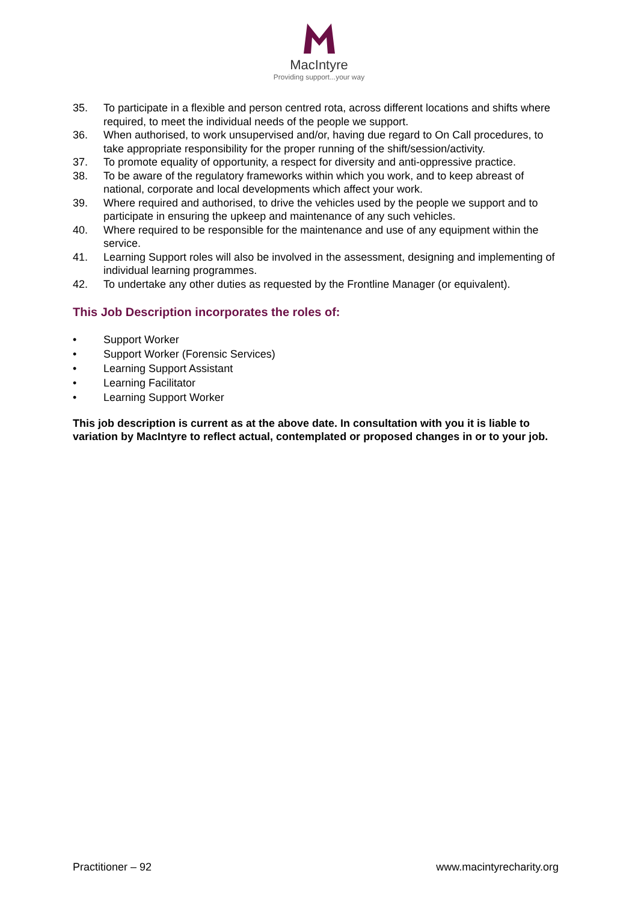MacIntyre
Providing support...your way
35. To participate in a flexible and person centred rota, across different locations and shifts where required, to meet the individual needs of the people we support.
36. When authorised, to work unsupervised and/or, having due regard to On Call procedures, to take appropriate responsibility for the proper running of the shift/session/activity.
37. To promote equality of opportunity, a respect for diversity and anti-oppressive practice.
38. To be aware of the regulatory frameworks within which you work, and to keep abreast of national, corporate and local developments which affect your work.
39. Where required and authorised, to drive the vehicles used by the people we support and to participate in ensuring the upkeep and maintenance of any such vehicles.
40. Where required to be responsible for the maintenance and use of any equipment within the service.
41. Learning Support roles will also be involved in the assessment, designing and implementing of individual learning programmes.
42. To undertake any other duties as requested by the Frontline Manager (or equivalent).
This Job Description incorporates the roles of:
• Support Worker
• Support Worker (Forensic Services)
• Learning Support Assistant
• Learning Facilitator
• Learning Support Worker
This job description is current as at the above date. In consultation with you it is liable to variation by MacIntyre to reflect actual, contemplated or proposed changes in or to your job.
Practitioner – 92 www.macintyrecharity.org